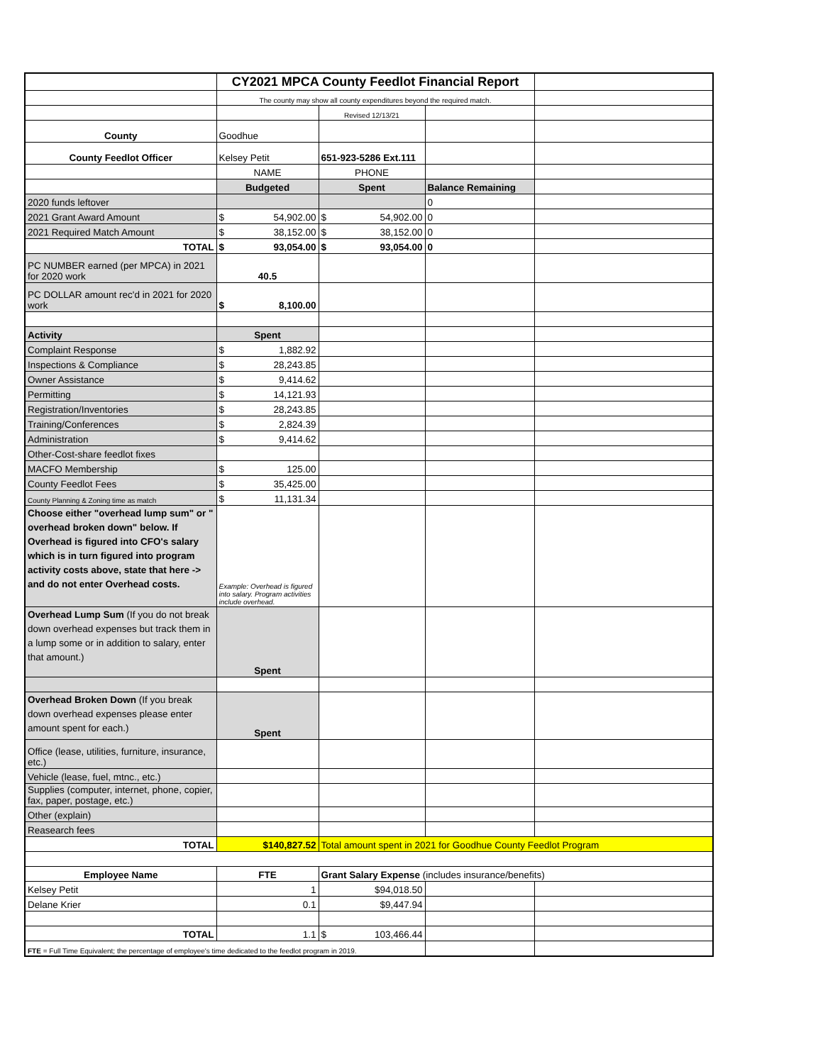| | CY2021 MPCA County Feedlot Financial Report | | | |
| | The county may show all county expenditures beyond the required match. | | | |
| | | Revised 12/13/21 | | |
| County | Goodhue | | | |
| County Feedlot Officer | Kelsey Petit | 651-923-5286 Ext.111 | | |
| | NAME | PHONE | | |
| | Budgeted | Spent | Balance Remaining | |
| 2020 funds leftover | | | 0 | |
| 2021 Grant Award Amount | $ 54,902.00 | $ 54,902.00 | 0 | |
| 2021 Required Match Amount | $ 38,152.00 | $ 38,152.00 | 0 | |
| TOTAL | $ 93,054.00 | $ 93,054.00 | 0 | |
| PC NUMBER earned (per MPCA) in 2021 for 2020 work | 40.5 | | | |
| PC DOLLAR amount rec'd in 2021 for 2020 work | $ 8,100.00 | | | |
| Activity | Spent | | | |
| Complaint Response | $ 1,882.92 | | | |
| Inspections & Compliance | $ 28,243.85 | | | |
| Owner Assistance | $ 9,414.62 | | | |
| Permitting | $ 14,121.93 | | | |
| Registration/Inventories | $ 28,243.85 | | | |
| Training/Conferences | $ 2,824.39 | | | |
| Administration | $ 9,414.62 | | | |
| Other-Cost-share feedlot fixes | | | | |
| MACFO Membership | $ 125.00 | | | |
| County Feedlot Fees | $ 35,425.00 | | | |
| County Planning & Zoning time as match | $ 11,131.34 | | | |
| Choose either "overhead lump sum" or " overhead broken down" below. If Overhead is figured into CFO's salary which is in turn figured into program activity costs above, state that here -> and do not enter Overhead costs. | Example: Overhead is figured into salary. Program activities include overhead. | | | |
| Overhead Lump Sum (If you do not break down overhead expenses but track them in a lump some or in addition to salary, enter that amount.) | Spent | | | |
| Overhead Broken Down (If you break down overhead expenses please enter amount spent for each.) | Spent | | | |
| Office (lease, utilities, furniture, insurance, etc.) | | | | |
| Vehicle (lease, fuel, mtnc., etc.) | | | | |
| Supplies (computer, internet, phone, copier, fax, paper, postage, etc.) | | | | |
| Other (explain) | | | | |
| Reasearch fees | | | | |
| TOTAL | $140,827.52 | Total amount spent in 2021 for Goodhue County Feedlot Program | | |
| Employee Name | FTE | Grant Salary Expense (includes insurance/benefits) | | |
| Kelsey Petit | 1 | $94,018.50 | | |
| Delane Krier | 0.1 | $9,447.94 | | |
| TOTAL | 1.1 | $ 103,466.44 | | |
| FTE = Full Time Equivalent; the percentage of employee's time dedicated to the feedlot program in 2019. | | | | |